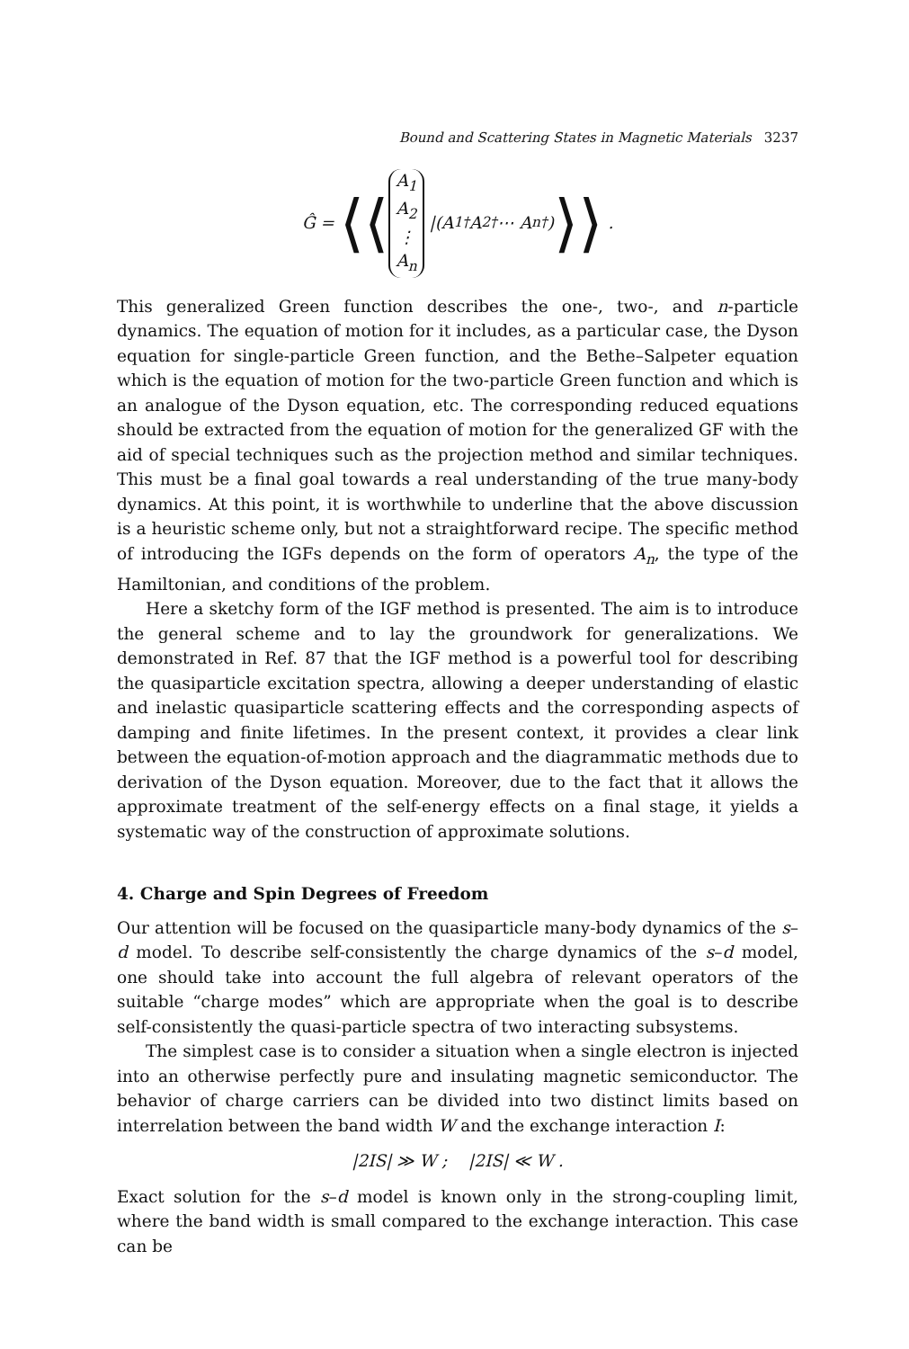Bound and Scattering States in Magnetic Materials 3237
Ĝ = ⟨⟨ A<sub>1</sub>
A<sub>2</sub>
⋮
A<sub>n</sub> |(A<sub>1</sub><sup>†</sup>A<sub>2</sub><sup>†</sup> ⋯ A<sub>n</sub><sup>†</sup>) ⟩⟩ .
This generalized Green function describes the one-, two-, and n-particle dynamics. The equation of motion for it includes, as a particular case, the Dyson equation for single-particle Green function, and the Bethe–Salpeter equation which is the equation of motion for the two-particle Green function and which is an analogue of the Dyson equation, etc. The corresponding reduced equations should be extracted from the equation of motion for the generalized GF with the aid of special techniques such as the projection method and similar techniques. This must be a final goal towards a real understanding of the true many-body dynamics. At this point, it is worthwhile to underline that the above discussion is a heuristic scheme only, but not a straightforward recipe. The specific method of introducing the IGFs depends on the form of operators A<sub>n</sub>, the type of the Hamiltonian, and conditions of the problem.
Here a sketchy form of the IGF method is presented. The aim is to introduce the general scheme and to lay the groundwork for generalizations. We demonstrated in Ref. 87 that the IGF method is a powerful tool for describing the quasiparticle excitation spectra, allowing a deeper understanding of elastic and inelastic quasiparticle scattering effects and the corresponding aspects of damping and finite lifetimes. In the present context, it provides a clear link between the equation-of-motion approach and the diagrammatic methods due to derivation of the Dyson equation. Moreover, due to the fact that it allows the approximate treatment of the self-energy effects on a final stage, it yields a systematic way of the construction of approximate solutions.
4. Charge and Spin Degrees of Freedom
Our attention will be focused on the quasiparticle many-body dynamics of the s–d model. To describe self-consistently the charge dynamics of the s–d model, one should take into account the full algebra of relevant operators of the suitable “charge modes” which are appropriate when the goal is to describe self-consistently the quasi-particle spectra of two interacting subsystems.
The simplest case is to consider a situation when a single electron is injected into an otherwise perfectly pure and insulating magnetic semiconductor. The behavior of charge carriers can be divided into two distinct limits based on interrelation between the band width W and the exchange interaction I:
|2IS| ≫ W ; |2IS| ≪ W .
Exact solution for the s–d model is known only in the strong-coupling limit, where the band width is small compared to the exchange interaction. This case can be